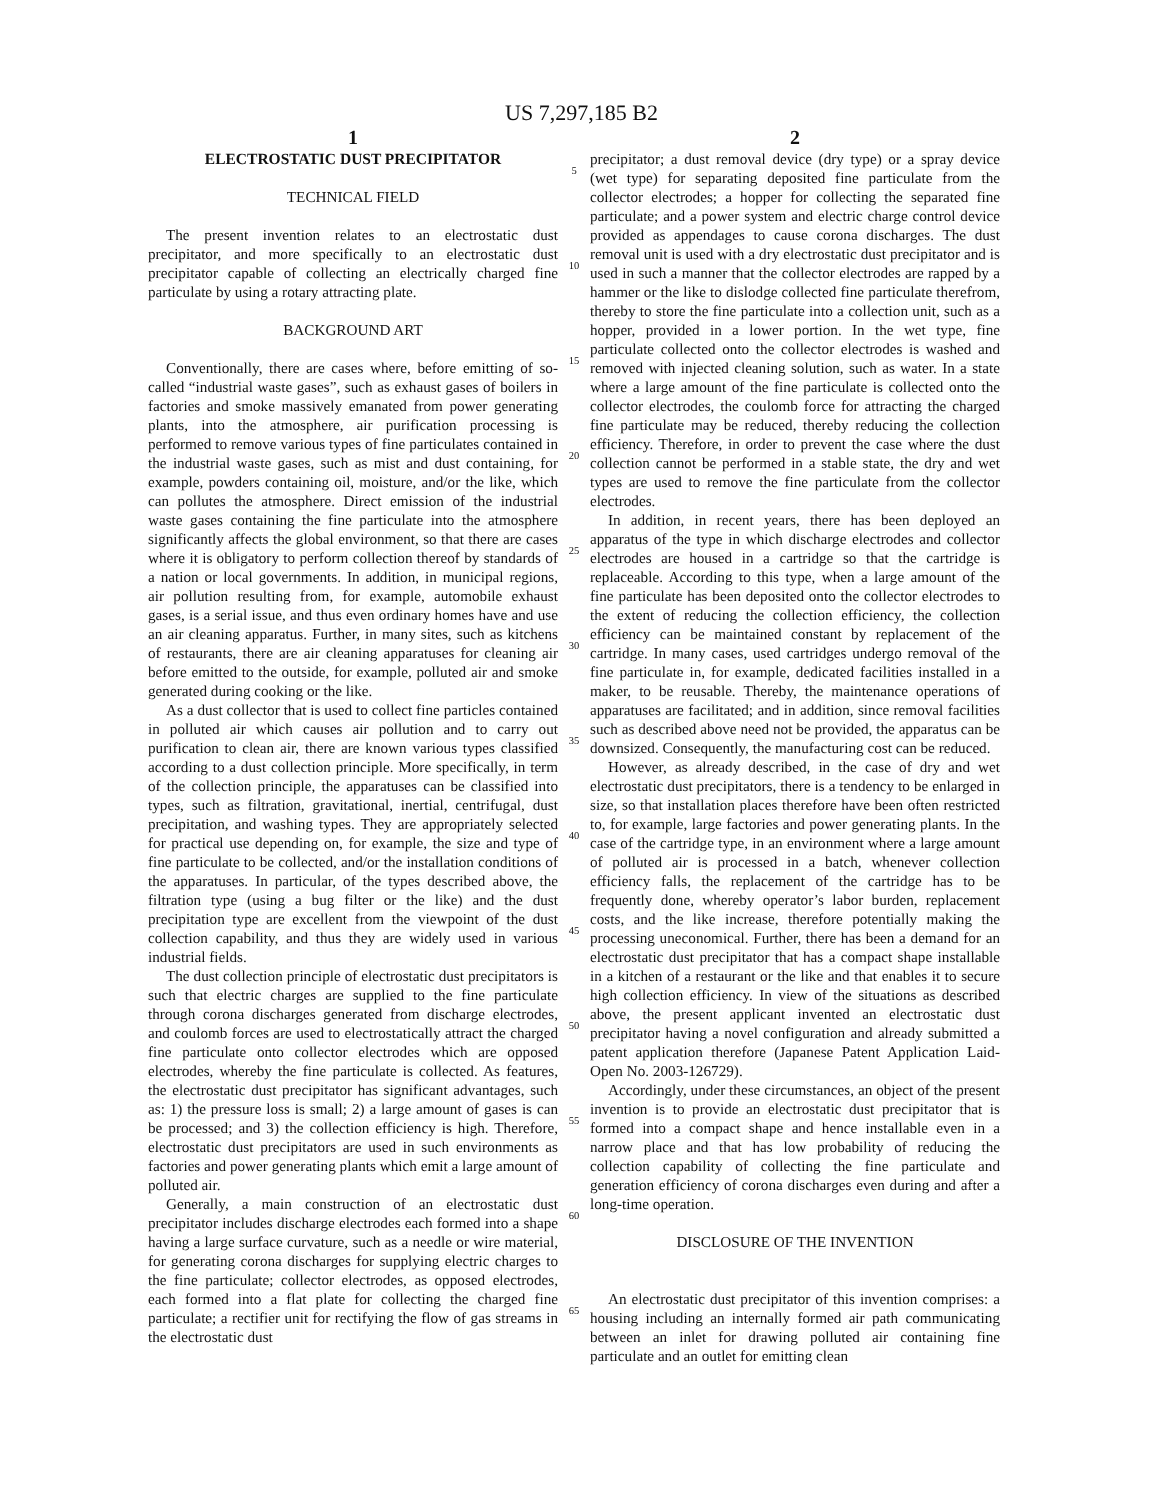US 7,297,185 B2
1
ELECTROSTATIC DUST PRECIPITATOR
TECHNICAL FIELD
The present invention relates to an electrostatic dust precipitator, and more specifically to an electrostatic dust precipitator capable of collecting an electrically charged fine particulate by using a rotary attracting plate.
BACKGROUND ART
Conventionally, there are cases where, before emitting of so-called “industrial waste gases”, such as exhaust gases of boilers in factories and smoke massively emanated from power generating plants, into the atmosphere, air purification processing is performed to remove various types of fine particulates contained in the industrial waste gases, such as mist and dust containing, for example, powders containing oil, moisture, and/or the like, which can pollutes the atmosphere. Direct emission of the industrial waste gases containing the fine particulate into the atmosphere significantly affects the global environment, so that there are cases where it is obligatory to perform collection thereof by standards of a nation or local governments. In addition, in municipal regions, air pollution resulting from, for example, automobile exhaust gases, is a serial issue, and thus even ordinary homes have and use an air cleaning apparatus. Further, in many sites, such as kitchens of restaurants, there are air cleaning apparatuses for cleaning air before emitted to the outside, for example, polluted air and smoke generated during cooking or the like.
As a dust collector that is used to collect fine particles contained in polluted air which causes air pollution and to carry out purification to clean air, there are known various types classified according to a dust collection principle. More specifically, in term of the collection principle, the apparatuses can be classified into types, such as filtration, gravitational, inertial, centrifugal, dust precipitation, and washing types. They are appropriately selected for practical use depending on, for example, the size and type of fine particulate to be collected, and/or the installation conditions of the apparatuses. In particular, of the types described above, the filtration type (using a bug filter or the like) and the dust precipitation type are excellent from the viewpoint of the dust collection capability, and thus they are widely used in various industrial fields.
The dust collection principle of electrostatic dust precipitators is such that electric charges are supplied to the fine particulate through corona discharges generated from discharge electrodes, and coulomb forces are used to electrostatically attract the charged fine particulate onto collector electrodes which are opposed electrodes, whereby the fine particulate is collected. As features, the electrostatic dust precipitator has significant advantages, such as: 1) the pressure loss is small; 2) a large amount of gases is can be processed; and 3) the collection efficiency is high. Therefore, electrostatic dust precipitators are used in such environments as factories and power generating plants which emit a large amount of polluted air.
Generally, a main construction of an electrostatic dust precipitator includes discharge electrodes each formed into a shape having a large surface curvature, such as a needle or wire material, for generating corona discharges for supplying electric charges to the fine particulate; collector electrodes, as opposed electrodes, each formed into a flat plate for collecting the charged fine particulate; a rectifier unit for rectifying the flow of gas streams in the electrostatic dust
5
10
15
20
25
30
35
40
45
50
55
60
65
2
precipitator; a dust removal device (dry type) or a spray device (wet type) for separating deposited fine particulate from the collector electrodes; a hopper for collecting the separated fine particulate; and a power system and electric charge control device provided as appendages to cause corona discharges. The dust removal unit is used with a dry electrostatic dust precipitator and is used in such a manner that the collector electrodes are rapped by a hammer or the like to dislodge collected fine particulate therefrom, thereby to store the fine particulate into a collection unit, such as a hopper, provided in a lower portion. In the wet type, fine particulate collected onto the collector electrodes is washed and removed with injected cleaning solution, such as water. In a state where a large amount of the fine particulate is collected onto the collector electrodes, the coulomb force for attracting the charged fine particulate may be reduced, thereby reducing the collection efficiency. Therefore, in order to prevent the case where the dust collection cannot be performed in a stable state, the dry and wet types are used to remove the fine particulate from the collector electrodes.
In addition, in recent years, there has been deployed an apparatus of the type in which discharge electrodes and collector electrodes are housed in a cartridge so that the cartridge is replaceable. According to this type, when a large amount of the fine particulate has been deposited onto the collector electrodes to the extent of reducing the collection efficiency, the collection efficiency can be maintained constant by replacement of the cartridge. In many cases, used cartridges undergo removal of the fine particulate in, for example, dedicated facilities installed in a maker, to be reusable. Thereby, the maintenance operations of apparatuses are facilitated; and in addition, since removal facilities such as described above need not be provided, the apparatus can be downsized. Consequently, the manufacturing cost can be reduced.
However, as already described, in the case of dry and wet electrostatic dust precipitators, there is a tendency to be enlarged in size, so that installation places therefore have been often restricted to, for example, large factories and power generating plants. In the case of the cartridge type, in an environment where a large amount of polluted air is processed in a batch, whenever collection efficiency falls, the replacement of the cartridge has to be frequently done, whereby operator’s labor burden, replacement costs, and the like increase, therefore potentially making the processing uneconomical. Further, there has been a demand for an electrostatic dust precipitator that has a compact shape installable in a kitchen of a restaurant or the like and that enables it to secure high collection efficiency. In view of the situations as described above, the present applicant invented an electrostatic dust precipitator having a novel configuration and already submitted a patent application therefore (Japanese Patent Application Laid-Open No. 2003-126729).
Accordingly, under these circumstances, an object of the present invention is to provide an electrostatic dust precipitator that is formed into a compact shape and hence installable even in a narrow place and that has low probability of reducing the collection capability of collecting the fine particulate and generation efficiency of corona discharges even during and after a long-time operation.
DISCLOSURE OF THE INVENTION
An electrostatic dust precipitator of this invention comprises: a housing including an internally formed air path communicating between an inlet for drawing polluted air containing fine particulate and an outlet for emitting clean